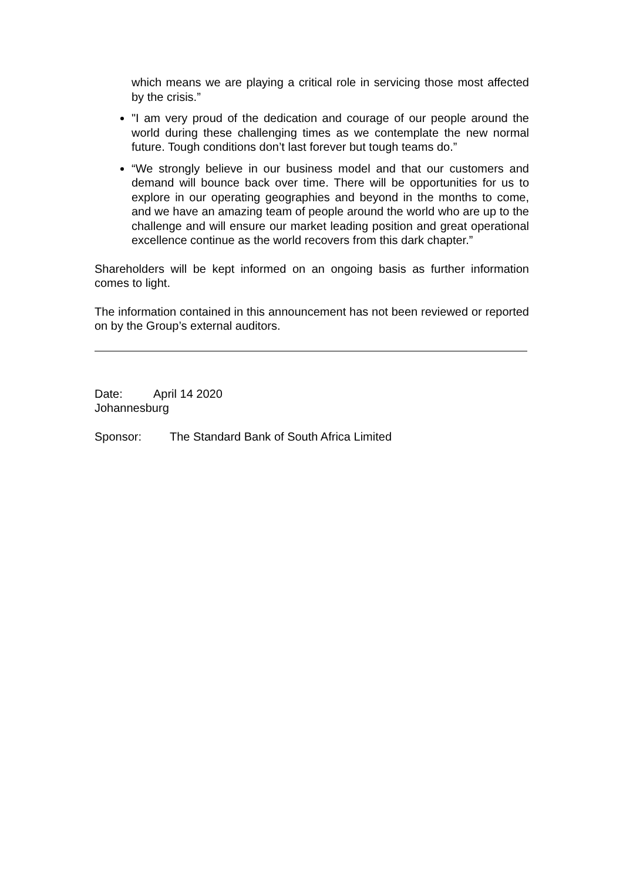which means we are playing a critical role in servicing those most affected by the crisis.”
"I am very proud of the dedication and courage of our people around the world during these challenging times as we contemplate the new normal future. Tough conditions don’t last forever but tough teams do.”
“We strongly believe in our business model and that our customers and demand will bounce back over time. There will be opportunities for us to explore in our operating geographies and beyond in the months to come, and we have an amazing team of people around the world who are up to the challenge and will ensure our market leading position and great operational excellence continue as the world recovers from this dark chapter.”
Shareholders will be kept informed on an ongoing basis as further information comes to light.
The information contained in this announcement has not been reviewed or reported on by the Group’s external auditors.
Date: April 14 2020
Johannesburg
Sponsor: The Standard Bank of South Africa Limited